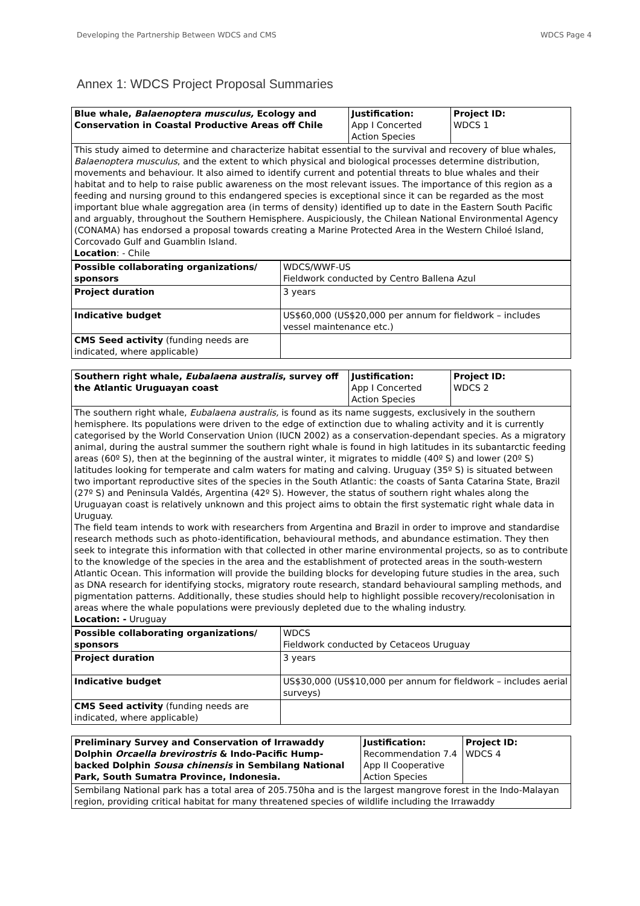Developing the Partnership Between WDCS and CMS WDCS Page 4
Annex 1: WDCS Project Proposal Summaries
| Blue whale, Balaenoptera musculus, Ecology and Conservation in Coastal Productive Areas off Chile | Justification: App I Concerted Action Species | Project ID: WDCS 1 |
| This study aimed to determine and characterize habitat essential to the survival and recovery of blue whales, Balaenoptera musculus , and the extent to which physical and biological processes determine distribution, movements and behaviour. It also aimed to identify current and potential threats to blue whales and their habitat and to help to raise public awareness on the most relevant issues. The importance of this region as a feeding and nursing ground to this endangered species is exceptional since it can be regarded as the most important blue whale aggregation area (in terms of density) identified up to date in the Eastern South Pacific and arguably, throughout the Southern Hemisphere. Auspiciously, the Chilean National Environmental Agency (CONAMA) has endorsed a proposal towards creating a Marine Protected Area in the Western Chiloé Island, Corcovado Gulf and Guamblin Island. Location : - Chile | | |
| Possible collaborating organizations/ sponsors | WDCS/WWF-US Fieldwork conducted by Centro Ballena Azul |
| Project duration | 3 years |
| Indicative budget | US$60,000 (US$20,000 per annum for fieldwork – includes vessel maintenance etc.) |
| CMS Seed activity (funding needs are indicated, where applicable) | |
| Southern right whale, Eubalaena australis , survey off the Atlantic Uruguayan coast | Justification: App I Concerted Action Species | Project ID: WDCS 2 |
| The southern right whale, Eubalaena australis, is found as its name suggests, exclusively in the southern hemisphere. Its populations were driven to the edge of extinction due to whaling activity and it is currently categorised by the World Conservation Union (IUCN 2002) as a conservation-dependant species. As a migratory animal, during the austral summer the southern right whale is found in high latitudes in its subantarctic feeding areas (60º S), then at the beginning of the austral winter, it migrates to middle (40º S) and lower (20º S) latitudes looking for temperate and calm waters for mating and calving. Uruguay (35º S) is situated between two important reproductive sites of the species in the South Atlantic: the coasts of Santa Catarina State, Brazil (27º S) and Peninsula Valdés, Argentina (42º S). However, the status of southern right whales along the Uruguayan coast is relatively unknown and this project aims to obtain the first systematic right whale data in Uruguay. The field team intends to work with researchers from Argentina and Brazil in order to improve and standardise research methods such as photo-identification, behavioural methods, and abundance estimation. They then seek to integrate this information with that collected in other marine environmental projects, so as to contribute to the knowledge of the species in the area and the establishment of protected areas in the south-western Atlantic Ocean. This information will provide the building blocks for developing future studies in the area, such as DNA research for identifying stocks, migratory route research, standard behavioural sampling methods, and pigmentation patterns. Additionally, these studies should help to highlight possible recovery/recolonisation in areas where the whale populations were previously depleted due to the whaling industry. Location: - Uruguay | | |
| Possible collaborating organizations/ sponsors | WDCS Fieldwork conducted by Cetaceos Uruguay |
| Project duration | 3 years |
| Indicative budget | US$30,000 (US$10,000 per annum for fieldwork – includes aerial surveys) |
| CMS Seed activity (funding needs are indicated, where applicable) | |
| Preliminary Survey and Conservation of Irrawaddy Dolphin Orcaella brevirostris & Indo-Pacific Hump-backed Dolphin Sousa chinensis in Sembilang National Park, South Sumatra Province, Indonesia. | Justification: Recommendation 7.4 App II Cooperative Action Species | Project ID: WDCS 4 |
| Sembilang National park has a total area of 205.750ha and is the largest mangrove forest in the Indo-Malayan region, providing critical habitat for many threatened species of wildlife including the Irrawaddy | | |